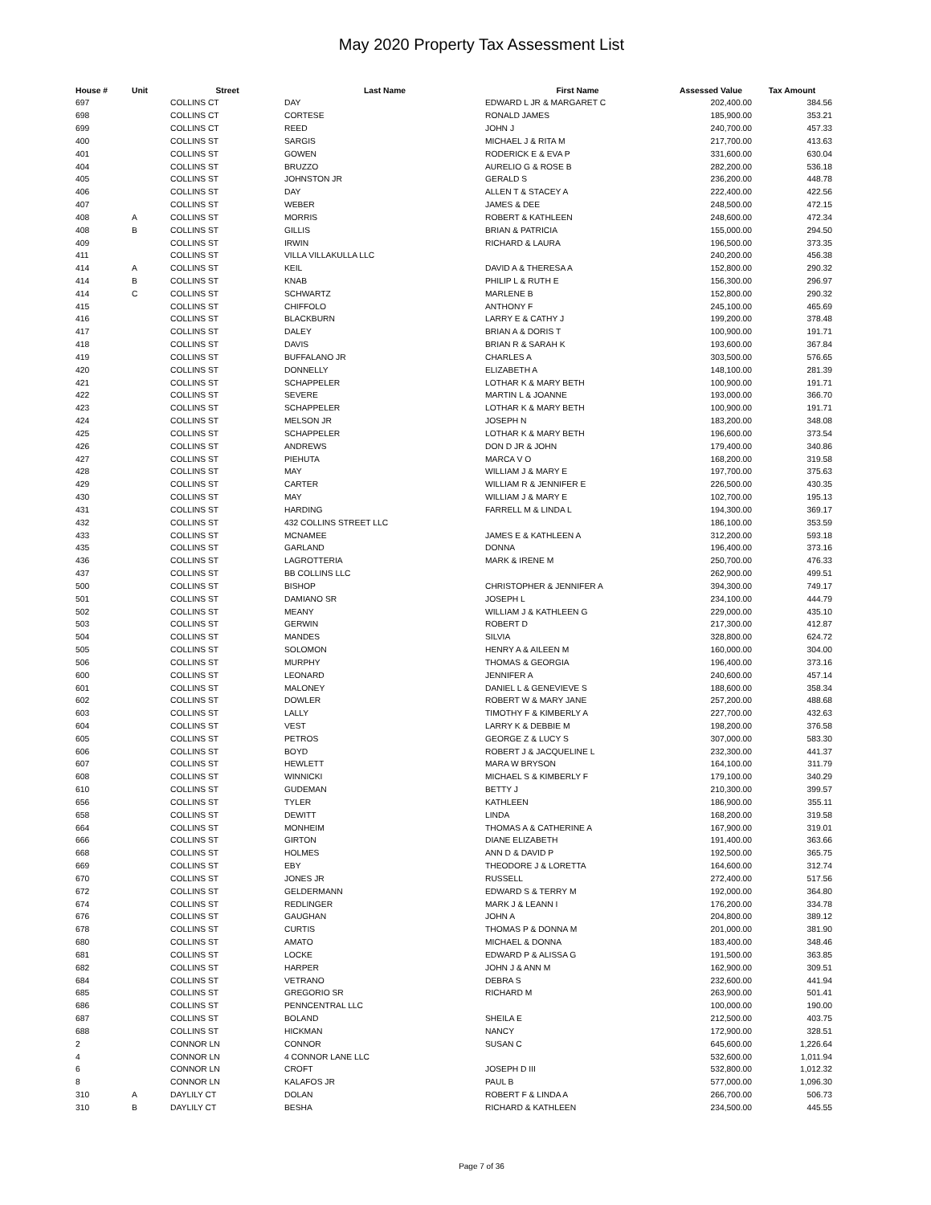May 2020 Property Tax Assessment List
| House # | Unit | Street | Last Name | First Name | Assessed Value | Tax Amount |
| --- | --- | --- | --- | --- | --- | --- |
| 697 | | COLLINS CT | DAY | EDWARD L JR & MARGARET C | 202,400.00 | 384.56 |
| 698 | | COLLINS CT | CORTESE | RONALD JAMES | 185,900.00 | 353.21 |
| 699 | | COLLINS CT | REED | JOHN J | 240,700.00 | 457.33 |
| 400 | | COLLINS ST | SARGIS | MICHAEL J & RITA M | 217,700.00 | 413.63 |
| 401 | | COLLINS ST | GOWEN | RODERICK E & EVA P | 331,600.00 | 630.04 |
| 404 | | COLLINS ST | BRUZZO | AURELIO G & ROSE B | 282,200.00 | 536.18 |
| 405 | | COLLINS ST | JOHNSTON JR | GERALD S | 236,200.00 | 448.78 |
| 406 | | COLLINS ST | DAY | ALLEN T & STACEY A | 222,400.00 | 422.56 |
| 407 | | COLLINS ST | WEBER | JAMES & DEE | 248,500.00 | 472.15 |
| 408 | A | COLLINS ST | MORRIS | ROBERT & KATHLEEN | 248,600.00 | 472.34 |
| 408 | B | COLLINS ST | GILLIS | BRIAN & PATRICIA | 155,000.00 | 294.50 |
| 409 | | COLLINS ST | IRWIN | RICHARD & LAURA | 196,500.00 | 373.35 |
| 411 | | COLLINS ST | VILLA VILLAKULLA LLC | | 240,200.00 | 456.38 |
| 414 | A | COLLINS ST | KEIL | DAVID A & THERESA A | 152,800.00 | 290.32 |
| 414 | B | COLLINS ST | KNAB | PHILIP L & RUTH E | 156,300.00 | 296.97 |
| 414 | C | COLLINS ST | SCHWARTZ | MARLENE B | 152,800.00 | 290.32 |
| 415 | | COLLINS ST | CHIFFOLO | ANTHONY F | 245,100.00 | 465.69 |
| 416 | | COLLINS ST | BLACKBURN | LARRY E & CATHY J | 199,200.00 | 378.48 |
| 417 | | COLLINS ST | DALEY | BRIAN A & DORIS T | 100,900.00 | 191.71 |
| 418 | | COLLINS ST | DAVIS | BRIAN R & SARAH K | 193,600.00 | 367.84 |
| 419 | | COLLINS ST | BUFFALANO JR | CHARLES A | 303,500.00 | 576.65 |
| 420 | | COLLINS ST | DONNELLY | ELIZABETH A | 148,100.00 | 281.39 |
| 421 | | COLLINS ST | SCHAPPELER | LOTHAR K & MARY BETH | 100,900.00 | 191.71 |
| 422 | | COLLINS ST | SEVERE | MARTIN L & JOANNE | 193,000.00 | 366.70 |
| 423 | | COLLINS ST | SCHAPPELER | LOTHAR K & MARY BETH | 100,900.00 | 191.71 |
| 424 | | COLLINS ST | MELSON JR | JOSEPH N | 183,200.00 | 348.08 |
| 425 | | COLLINS ST | SCHAPPELER | LOTHAR K & MARY BETH | 196,600.00 | 373.54 |
| 426 | | COLLINS ST | ANDREWS | DON D JR & JOHN | 179,400.00 | 340.86 |
| 427 | | COLLINS ST | PIEHUTA | MARCA V O | 168,200.00 | 319.58 |
| 428 | | COLLINS ST | MAY | WILLIAM J & MARY E | 197,700.00 | 375.63 |
| 429 | | COLLINS ST | CARTER | WILLIAM R & JENNIFER E | 226,500.00 | 430.35 |
| 430 | | COLLINS ST | MAY | WILLIAM J & MARY E | 102,700.00 | 195.13 |
| 431 | | COLLINS ST | HARDING | FARRELL M & LINDA L | 194,300.00 | 369.17 |
| 432 | | COLLINS ST | 432 COLLINS STREET LLC | | 186,100.00 | 353.59 |
| 433 | | COLLINS ST | MCNAMEE | JAMES E & KATHLEEN A | 312,200.00 | 593.18 |
| 435 | | COLLINS ST | GARLAND | DONNA | 196,400.00 | 373.16 |
| 436 | | COLLINS ST | LAGROTTERIA | MARK & IRENE M | 250,700.00 | 476.33 |
| 437 | | COLLINS ST | BB COLLINS LLC | | 262,900.00 | 499.51 |
| 500 | | COLLINS ST | BISHOP | CHRISTOPHER & JENNIFER A | 394,300.00 | 749.17 |
| 501 | | COLLINS ST | DAMIANO SR | JOSEPH L | 234,100.00 | 444.79 |
| 502 | | COLLINS ST | MEANY | WILLIAM J & KATHLEEN G | 229,000.00 | 435.10 |
| 503 | | COLLINS ST | GERWIN | ROBERT D | 217,300.00 | 412.87 |
| 504 | | COLLINS ST | MANDES | SILVIA | 328,800.00 | 624.72 |
| 505 | | COLLINS ST | SOLOMON | HENRY A & AILEEN M | 160,000.00 | 304.00 |
| 506 | | COLLINS ST | MURPHY | THOMAS & GEORGIA | 196,400.00 | 373.16 |
| 600 | | COLLINS ST | LEONARD | JENNIFER A | 240,600.00 | 457.14 |
| 601 | | COLLINS ST | MALONEY | DANIEL L & GENEVIEVE S | 188,600.00 | 358.34 |
| 602 | | COLLINS ST | DOWLER | ROBERT W & MARY JANE | 257,200.00 | 488.68 |
| 603 | | COLLINS ST | LALLY | TIMOTHY F & KIMBERLY A | 227,700.00 | 432.63 |
| 604 | | COLLINS ST | VEST | LARRY K & DEBBIE M | 198,200.00 | 376.58 |
| 605 | | COLLINS ST | PETROS | GEORGE Z & LUCY S | 307,000.00 | 583.30 |
| 606 | | COLLINS ST | BOYD | ROBERT J & JACQUELINE L | 232,300.00 | 441.37 |
| 607 | | COLLINS ST | HEWLETT | MARA W BRYSON | 164,100.00 | 311.79 |
| 608 | | COLLINS ST | WINNICKI | MICHAEL S & KIMBERLY F | 179,100.00 | 340.29 |
| 610 | | COLLINS ST | GUDEMAN | BETTY J | 210,300.00 | 399.57 |
| 656 | | COLLINS ST | TYLER | KATHLEEN | 186,900.00 | 355.11 |
| 658 | | COLLINS ST | DEWITT | LINDA | 168,200.00 | 319.58 |
| 664 | | COLLINS ST | MONHEIM | THOMAS A & CATHERINE A | 167,900.00 | 319.01 |
| 666 | | COLLINS ST | GIRTON | DIANE ELIZABETH | 191,400.00 | 363.66 |
| 668 | | COLLINS ST | HOLMES | ANN D & DAVID P | 192,500.00 | 365.75 |
| 669 | | COLLINS ST | EBY | THEODORE J & LORETTA | 164,600.00 | 312.74 |
| 670 | | COLLINS ST | JONES JR | RUSSELL | 272,400.00 | 517.56 |
| 672 | | COLLINS ST | GELDERMANN | EDWARD S & TERRY M | 192,000.00 | 364.80 |
| 674 | | COLLINS ST | REDLINGER | MARK J & LEANN I | 176,200.00 | 334.78 |
| 676 | | COLLINS ST | GAUGHAN | JOHN A | 204,800.00 | 389.12 |
| 678 | | COLLINS ST | CURTIS | THOMAS P & DONNA M | 201,000.00 | 381.90 |
| 680 | | COLLINS ST | AMATO | MICHAEL & DONNA | 183,400.00 | 348.46 |
| 681 | | COLLINS ST | LOCKE | EDWARD P & ALISSA G | 191,500.00 | 363.85 |
| 682 | | COLLINS ST | HARPER | JOHN J & ANN M | 162,900.00 | 309.51 |
| 684 | | COLLINS ST | VETRANO | DEBRA S | 232,600.00 | 441.94 |
| 685 | | COLLINS ST | GREGORIO SR | RICHARD M | 263,900.00 | 501.41 |
| 686 | | COLLINS ST | PENNCENTRAL LLC | | 100,000.00 | 190.00 |
| 687 | | COLLINS ST | BOLAND | SHEILA E | 212,500.00 | 403.75 |
| 688 | | COLLINS ST | HICKMAN | NANCY | 172,900.00 | 328.51 |
| 2 | | CONNOR LN | CONNOR | SUSAN C | 645,600.00 | 1,226.64 |
| 4 | | CONNOR LN | 4 CONNOR LANE LLC | | 532,600.00 | 1,011.94 |
| 6 | | CONNOR LN | CROFT | JOSEPH D III | 532,800.00 | 1,012.32 |
| 8 | | CONNOR LN | KALAFOS JR | PAUL B | 577,000.00 | 1,096.30 |
| 310 | A | DAYLILY CT | DOLAN | ROBERT F & LINDA A | 266,700.00 | 506.73 |
| 310 | B | DAYLILY CT | BESHA | RICHARD & KATHLEEN | 234,500.00 | 445.55 |
Page 7 of 36